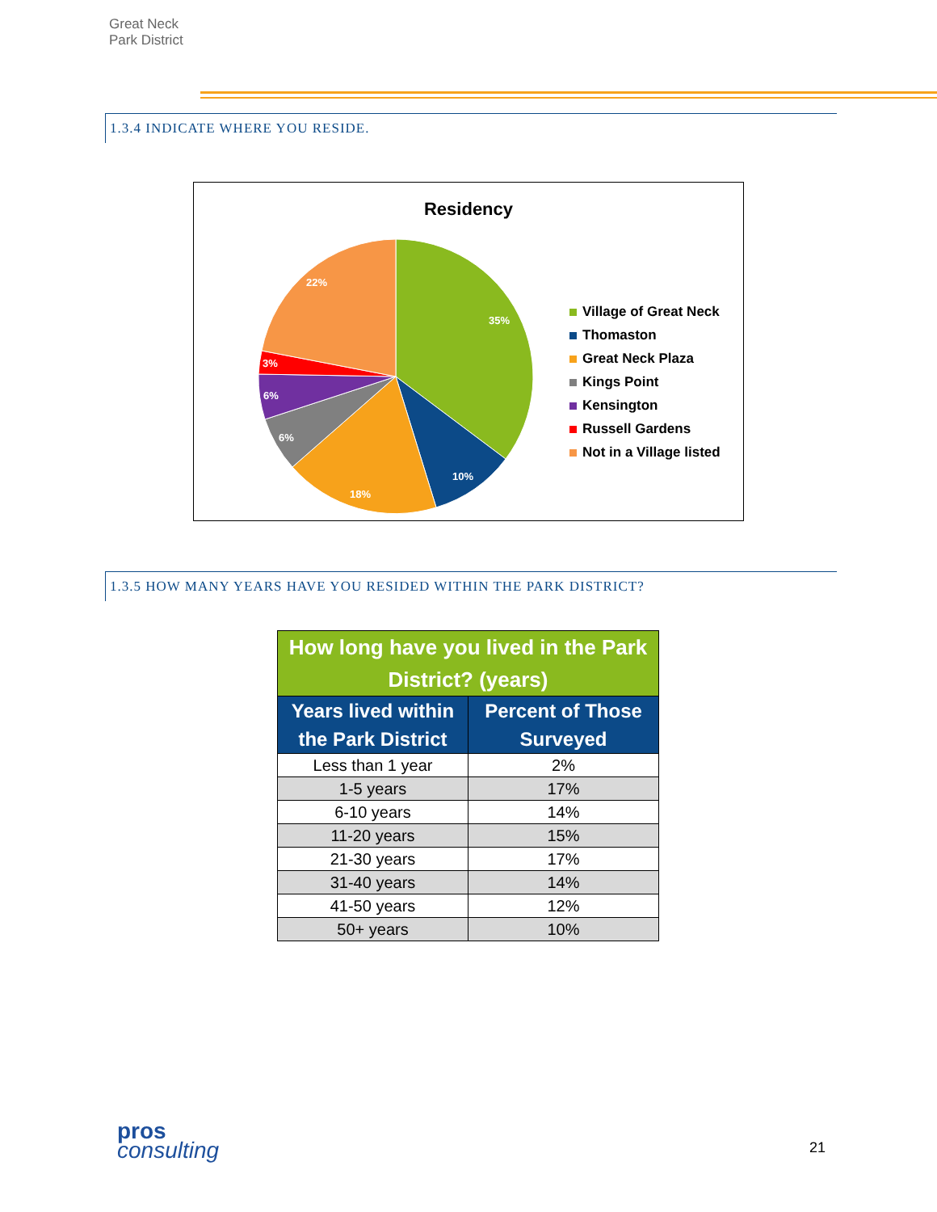Great Neck
Park District
1.3.4 INDICATE WHERE YOU RESIDE.
Residency
35%
10%
18%
6%
6%
3%
22%
Village of Great Neck
Thomaston
Great Neck Plaza
Kings Point
Kensington
Russell Gardens
Not in a Village listed
1.3.5 HOW MANY YEARS HAVE YOU RESIDED WITHIN THE PARK DISTRICT?
| How long have you lived in the Park District? (years) | |
| --- | --- |
| Years lived within the Park District | Percent of Those Surveyed |
| Less than 1 year | 2% |
| 1-5 years | 17% |
| 6-10 years | 14% |
| 11-20 years | 15% |
| 21-30 years | 17% |
| 31-40 years | 14% |
| 41-50 years | 12% |
| 50+ years | 10% |
pros
consulting
21